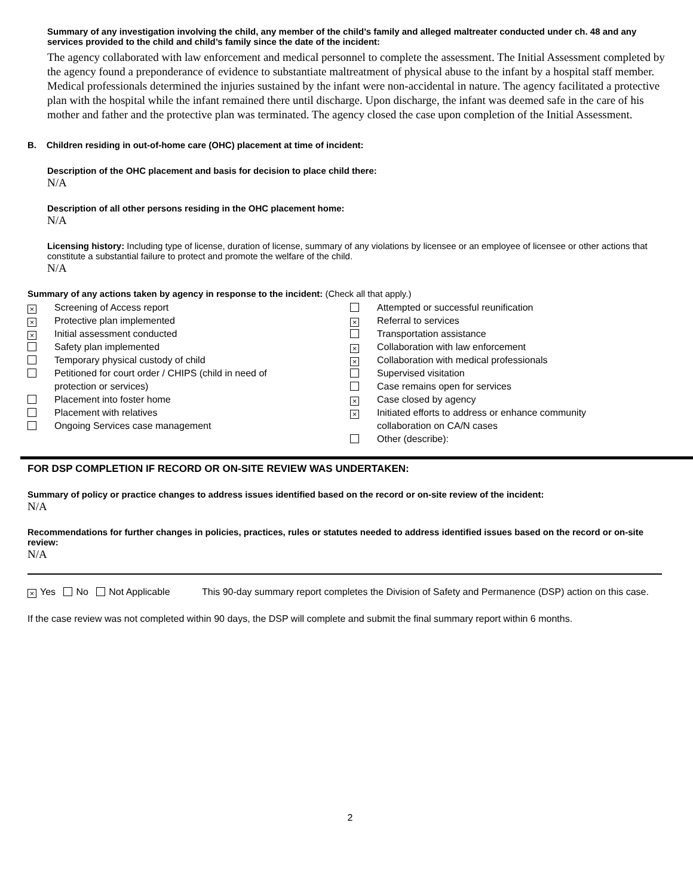Summary of any investigation involving the child, any member of the child’s family and alleged maltreater conducted under ch. 48 and any services provided to the child and child’s family since the date of the incident:
The agency collaborated with law enforcement and medical personnel to complete the assessment. The Initial Assessment completed by the agency found a preponderance of evidence to substantiate maltreatment of physical abuse to the infant by a hospital staff member. Medical professionals determined the injuries sustained by the infant were non-accidental in nature. The agency facilitated a protective plan with the hospital while the infant remained there until discharge. Upon discharge, the infant was deemed safe in the care of his mother and father and the protective plan was terminated. The agency closed the case upon completion of the Initial Assessment.
B. Children residing in out-of-home care (OHC) placement at time of incident:
Description of the OHC placement and basis for decision to place child there:
N/A
Description of all other persons residing in the OHC placement home:
N/A
Licensing history: Including type of license, duration of license, summary of any violations by licensee or an employee of licensee or other actions that constitute a substantial failure to protect and promote the welfare of the child.
N/A
Summary of any actions taken by agency in response to the incident: (Check all that apply.)
× Screening of Access report
× Protective plan implemented
× Initial assessment conducted
Safety plan implemented
Temporary physical custody of child
Petitioned for court order / CHIPS (child in need of
protection or services)
Placement into foster home
Placement with relatives
Ongoing Services case management
Attempted or successful reunification
× Referral to services
Transportation assistance
× Collaboration with law enforcement
× Collaboration with medical professionals
Supervised visitation
Case remains open for services
× Case closed by agency
× Initiated efforts to address or enhance community
collaboration on CA/N cases
Other (describe):
FOR DSP COMPLETION IF RECORD OR ON-SITE REVIEW WAS UNDERTAKEN:
Summary of policy or practice changes to address issues identified based on the record or on-site review of the incident:
N/A
Recommendations for further changes in policies, practices, rules or statutes needed to address identified issues based on the record or on-site review:
N/A
× Yes No Not Applicable This 90-day summary report completes the Division of Safety and Permanence (DSP) action on this case.
If the case review was not completed within 90 days, the DSP will complete and submit the final summary report within 6 months.
2